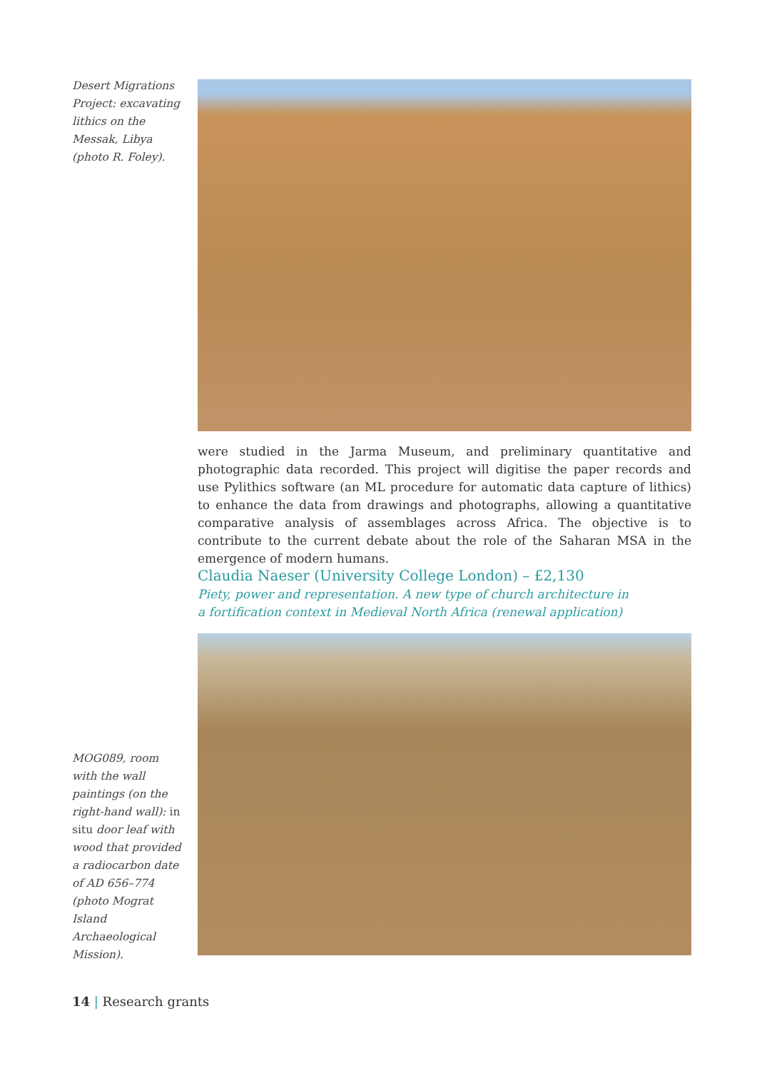Desert Migrations Project: excavating lithics on the Messak, Libya (photo R. Foley).
were studied in the Jarma Museum, and preliminary quantitative and photographic data recorded. This project will digitise the paper records and use Pylithics software (an ML procedure for automatic data capture of lithics) to enhance the data from drawings and photographs, allowing a quantitative comparative analysis of assemblages across Africa. The objective is to contribute to the current debate about the role of the Saharan MSA in the emergence of modern humans.
Claudia Naeser (University College London) – £2,130
Piety, power and representation. A new type of church architecture in
a fortification context in Medieval North Africa (renewal application)
MOG089, room with the wall paintings (on the right-hand wall): in situ door leaf with wood that provided a radiocarbon date of AD 656–774 (photo Mograt Island Archaeological Mission).
14 | Research grants